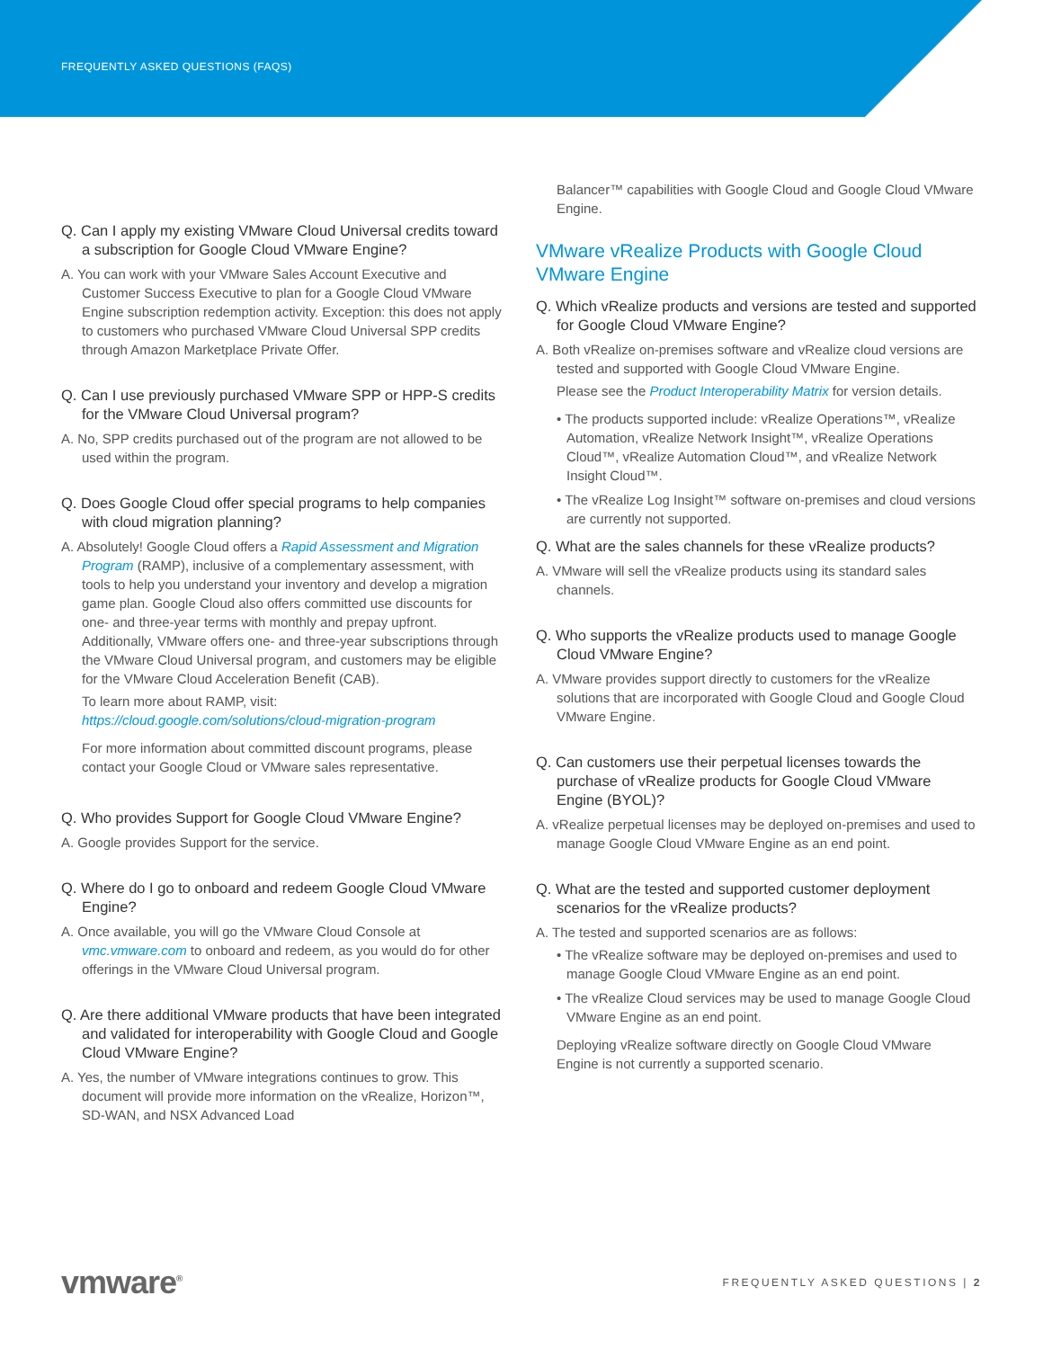FREQUENTLY ASKED QUESTIONS (FAQS)
Q. Can I apply my existing VMware Cloud Universal credits toward a subscription for Google Cloud VMware Engine?
A. You can work with your VMware Sales Account Executive and Customer Success Executive to plan for a Google Cloud VMware Engine subscription redemption activity. Exception: this does not apply to customers who purchased VMware Cloud Universal SPP credits through Amazon Marketplace Private Offer.
Q. Can I use previously purchased VMware SPP or HPP-S credits for the VMware Cloud Universal program?
A. No, SPP credits purchased out of the program are not allowed to be used within the program.
Q. Does Google Cloud offer special programs to help companies with cloud migration planning?
A. Absolutely! Google Cloud offers a Rapid Assessment and Migration Program (RAMP), inclusive of a complementary assessment, with tools to help you understand your inventory and develop a migration game plan. Google Cloud also offers committed use discounts for one- and three-year terms with monthly and prepay upfront. Additionally, VMware offers one- and three-year subscriptions through the VMware Cloud Universal program, and customers may be eligible for the VMware Cloud Acceleration Benefit (CAB).
To learn more about RAMP, visit: https://cloud.google.com/solutions/cloud-migration-program
For more information about committed discount programs, please contact your Google Cloud or VMware sales representative.
Q. Who provides Support for Google Cloud VMware Engine?
A. Google provides Support for the service.
Q. Where do I go to onboard and redeem Google Cloud VMware Engine?
A. Once available, you will go the VMware Cloud Console at vmc.vmware.com to onboard and redeem, as you would do for other offerings in the VMware Cloud Universal program.
Q. Are there additional VMware products that have been integrated and validated for interoperability with Google Cloud and Google Cloud VMware Engine?
A. Yes, the number of VMware integrations continues to grow. This document will provide more information on the vRealize, Horizon™, SD-WAN, and NSX Advanced Load
Balancer™ capabilities with Google Cloud and Google Cloud VMware Engine.
VMware vRealize Products with Google Cloud VMware Engine
Q. Which vRealize products and versions are tested and supported for Google Cloud VMware Engine?
A. Both vRealize on-premises software and vRealize cloud versions are tested and supported with Google Cloud VMware Engine.
Please see the Product Interoperability Matrix for version details.
• The products supported include: vRealize Operations™, vRealize Automation, vRealize Network Insight™, vRealize Operations Cloud™, vRealize Automation Cloud™, and vRealize Network Insight Cloud™.
• The vRealize Log Insight™ software on-premises and cloud versions are currently not supported.
Q. What are the sales channels for these vRealize products?
A. VMware will sell the vRealize products using its standard sales channels.
Q. Who supports the vRealize products used to manage Google Cloud VMware Engine?
A. VMware provides support directly to customers for the vRealize solutions that are incorporated with Google Cloud and Google Cloud VMware Engine.
Q. Can customers use their perpetual licenses towards the purchase of vRealize products for Google Cloud VMware Engine (BYOL)?
A. vRealize perpetual licenses may be deployed on-premises and used to manage Google Cloud VMware Engine as an end point.
Q. What are the tested and supported customer deployment scenarios for the vRealize products?
A. The tested and supported scenarios are as follows:
• The vRealize software may be deployed on-premises and used to manage Google Cloud VMware Engine as an end point.
• The vRealize Cloud services may be used to manage Google Cloud VMware Engine as an end point.
Deploying vRealize software directly on Google Cloud VMware Engine is not currently a supported scenario.
vmware<sup>®</sup> FREQUENTLY ASKED QUESTIONS | 2